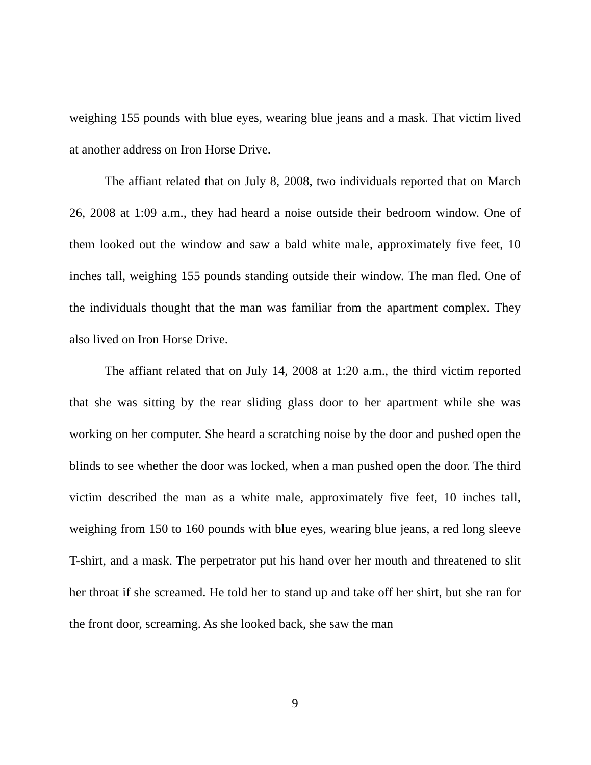weighing 155 pounds with blue eyes, wearing blue jeans and a mask. That victim lived at another address on Iron Horse Drive.
The affiant related that on July 8, 2008, two individuals reported that on March 26, 2008 at 1:09 a.m., they had heard a noise outside their bedroom window. One of them looked out the window and saw a bald white male, approximately five feet, 10 inches tall, weighing 155 pounds standing outside their window. The man fled. One of the individuals thought that the man was familiar from the apartment complex. They also lived on Iron Horse Drive.
The affiant related that on July 14, 2008 at 1:20 a.m., the third victim reported that she was sitting by the rear sliding glass door to her apartment while she was working on her computer. She heard a scratching noise by the door and pushed open the blinds to see whether the door was locked, when a man pushed open the door. The third victim described the man as a white male, approximately five feet, 10 inches tall, weighing from 150 to 160 pounds with blue eyes, wearing blue jeans, a red long sleeve T-shirt, and a mask. The perpetrator put his hand over her mouth and threatened to slit her throat if she screamed. He told her to stand up and take off her shirt, but she ran for the front door, screaming. As she looked back, she saw the man
9